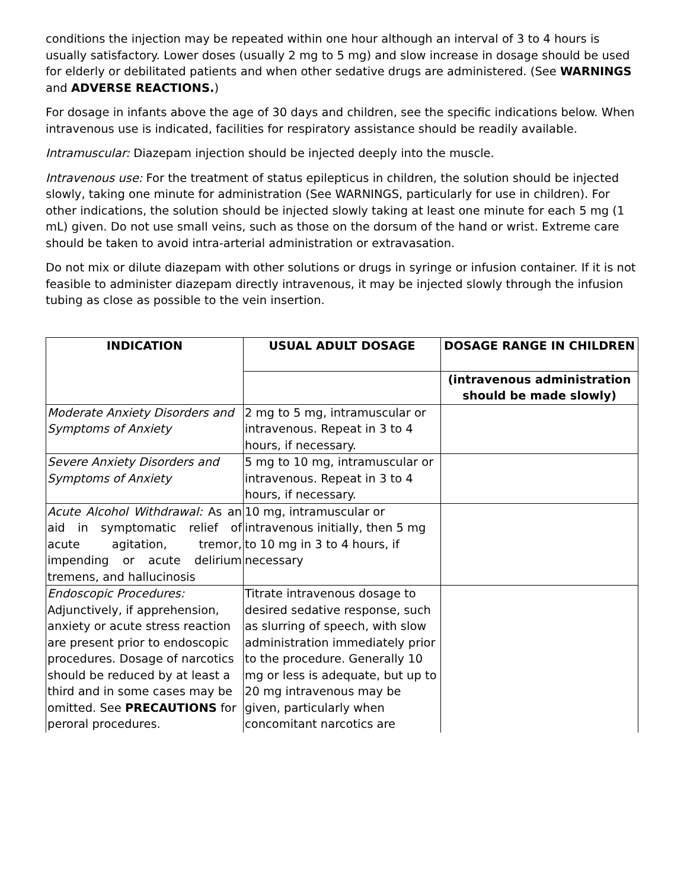conditions the injection may be repeated within one hour although an interval of 3 to 4 hours is usually satisfactory. Lower doses (usually 2 mg to 5 mg) and slow increase in dosage should be used for elderly or debilitated patients and when other sedative drugs are administered. (See WARNINGS and ADVERSE REACTIONS.)
For dosage in infants above the age of 30 days and children, see the specific indications below. When intravenous use is indicated, facilities for respiratory assistance should be readily available.
Intramuscular: Diazepam injection should be injected deeply into the muscle.
Intravenous use: For the treatment of status epilepticus in children, the solution should be injected slowly, taking one minute for administration (See WARNINGS, particularly for use in children). For other indications, the solution should be injected slowly taking at least one minute for each 5 mg (1 mL) given. Do not use small veins, such as those on the dorsum of the hand or wrist. Extreme care should be taken to avoid intra-arterial administration or extravasation.
Do not mix or dilute diazepam with other solutions or drugs in syringe or infusion container. If it is not feasible to administer diazepam directly intravenous, it may be injected slowly through the infusion tubing as close as possible to the vein insertion.
| INDICATION | USUAL ADULT DOSAGE | DOSAGE RANGE IN CHILDREN |
| --- | --- | --- |
| | | (intravenous administration should be made slowly) |
| Moderate Anxiety Disorders and Symptoms of Anxiety | 2 mg to 5 mg, intramuscular or intravenous. Repeat in 3 to 4 hours, if necessary. | |
| Severe Anxiety Disorders and Symptoms of Anxiety | 5 mg to 10 mg, intramuscular or intravenous. Repeat in 3 to 4 hours, if necessary. | |
| Acute Alcohol Withdrawal: As an aid in symptomatic relief of acute agitation, tremor, impending or acute delirium tremens, and hallucinosis | 10 mg, intramuscular or intravenous initially, then 5 mg to 10 mg in 3 to 4 hours, if necessary | |
| Endoscopic Procedures: Adjunctively, if apprehension, anxiety or acute stress reaction are present prior to endoscopic procedures. Dosage of narcotics should be reduced by at least a third and in some cases may be omitted. See PRECAUTIONS for peroral procedures. | Titrate intravenous dosage to desired sedative response, such as slurring of speech, with slow administration immediately prior to the procedure. Generally 10 mg or less is adequate, but up to 20 mg intravenous may be given, particularly when concomitant narcotics are | |